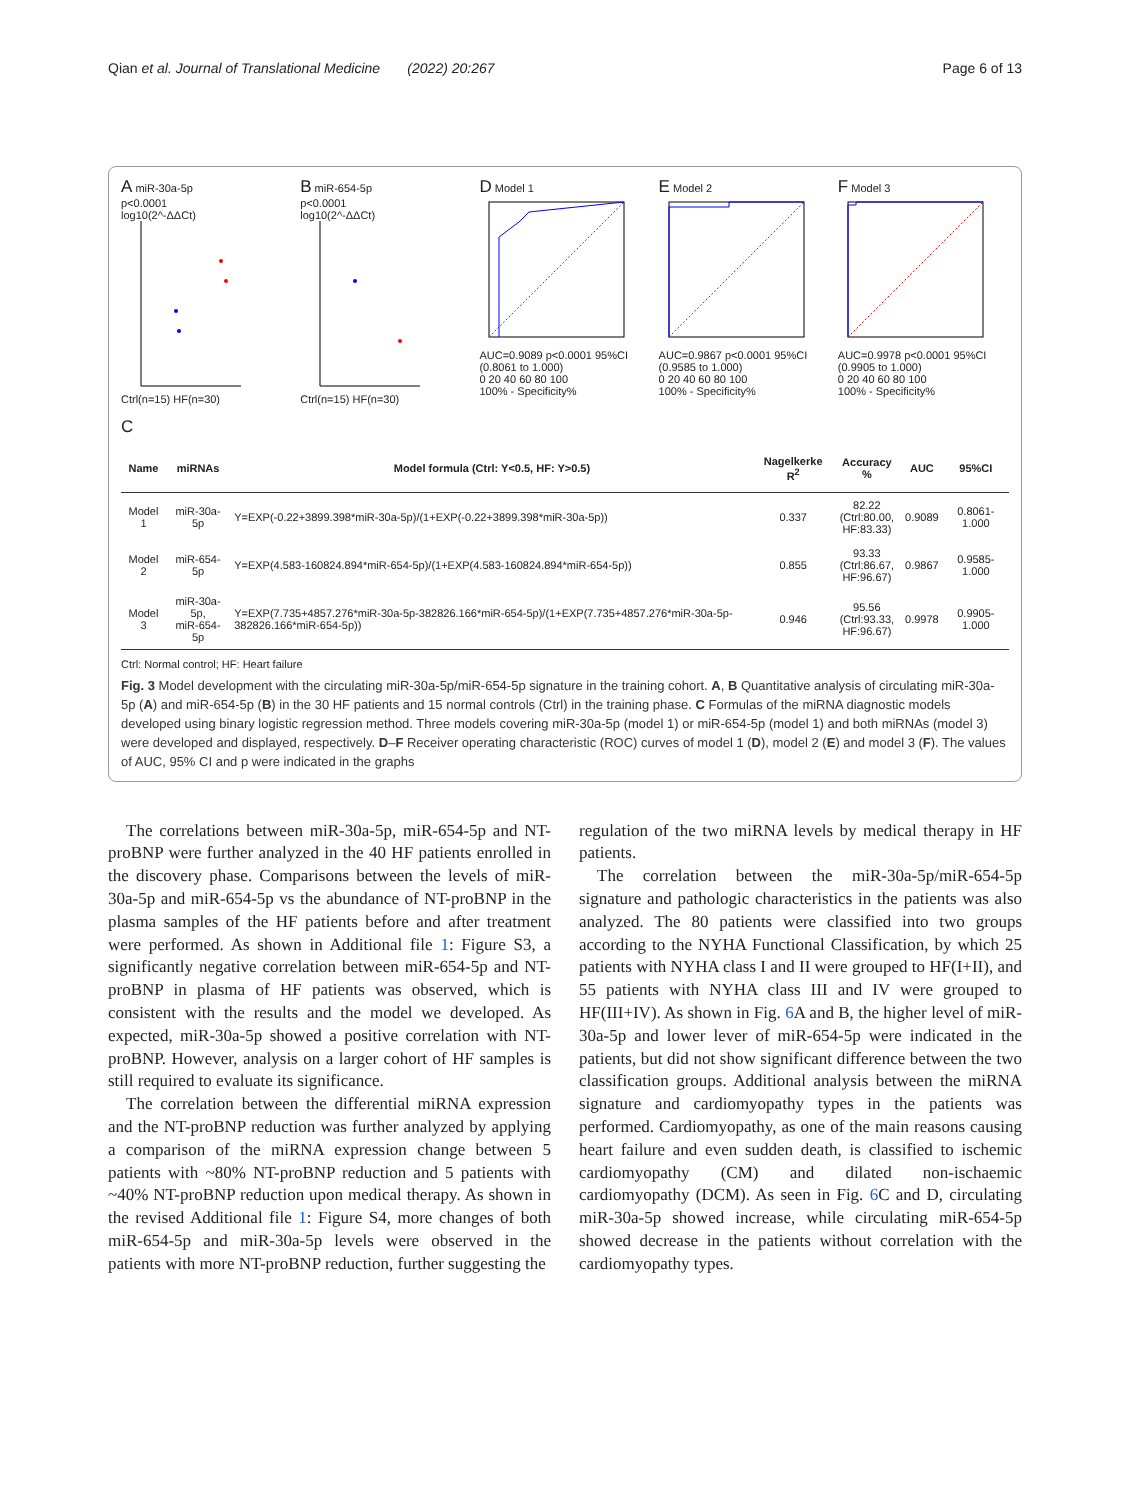Qian et al. Journal of Translational Medicine (2022) 20:267 Page 6 of 13
A miR-30a-5p
p<0.0001
log10(2^-ΔΔCt)
Ctrl(n=15) HF(n=30)
B miR-654-5p
p<0.0001
log10(2^-ΔΔCt)
Ctrl(n=15) HF(n=30)
D Model 1
AUC=0.9089 p<0.0001 95%CI (0.8061 to 1.000)
0 20 40 60 80 100
100% - Specificity%
E Model 2
AUC=0.9867 p<0.0001 95%CI (0.9585 to 1.000)
0 20 40 60 80 100
100% - Specificity%
F Model 3
AUC=0.9978 p<0.0001 95%CI (0.9905 to 1.000)
0 20 40 60 80 100
100% - Specificity%
C
| Name | miRNAs | Model formula (Ctrl: Y<0.5, HF: Y>0.5) | Nagelkerke R<sup>2</sup> | Accuracy % | AUC | 95%CI |
| --- | --- | --- | --- | --- | --- | --- |
| Model 1 | miR-30a-5p | Y=EXP(-0.22+3899.398*miR-30a-5p)/(1+EXP(-0.22+3899.398*miR-30a-5p)) | 0.337 | 82.22 (Ctrl:80.00, HF:83.33) | 0.9089 | 0.8061-1.000 |
| Model 2 | miR-654-5p | Y=EXP(4.583-160824.894*miR-654-5p)/(1+EXP(4.583-160824.894*miR-654-5p)) | 0.855 | 93.33 (Ctrl:86.67, HF:96.67) | 0.9867 | 0.9585-1.000 |
| Model 3 | miR-30a-5p, miR-654-5p | Y=EXP(7.735+4857.276*miR-30a-5p-382826.166*miR-654-5p)/(1+EXP(7.735+4857.276*miR-30a-5p-382826.166*miR-654-5p)) | 0.946 | 95.56 (Ctrl:93.33, HF:96.67) | 0.9978 | 0.9905-1.000 |
Ctrl: Normal control; HF: Heart failure
Fig. 3 Model development with the circulating miR-30a-5p/miR-654-5p signature in the training cohort. A, B Quantitative analysis of circulating miR-30a-5p (A) and miR-654-5p (B) in the 30 HF patients and 15 normal controls (Ctrl) in the training phase. C Formulas of the miRNA diagnostic models developed using binary logistic regression method. Three models covering miR-30a-5p (model 1) or miR-654-5p (model 1) and both miRNAs (model 3) were developed and displayed, respectively. D–F Receiver operating characteristic (ROC) curves of model 1 (D), model 2 (E) and model 3 (F). The values of AUC, 95% CI and p were indicated in the graphs
The correlations between miR-30a-5p, miR-654-5p and NT-proBNP were further analyzed in the 40 HF patients enrolled in the discovery phase. Comparisons between the levels of miR-30a-5p and miR-654-5p vs the abundance of NT-proBNP in the plasma samples of the HF patients before and after treatment were performed. As shown in Additional file 1: Figure S3, a significantly negative correlation between miR-654-5p and NT-proBNP in plasma of HF patients was observed, which is consistent with the results and the model we developed. As expected, miR-30a-5p showed a positive correlation with NT-proBNP. However, analysis on a larger cohort of HF samples is still required to evaluate its significance.
The correlation between the differential miRNA expression and the NT-proBNP reduction was further analyzed by applying a comparison of the miRNA expression change between 5 patients with ~80% NT-proBNP reduction and 5 patients with ~40% NT-proBNP reduction upon medical therapy. As shown in the revised Additional file 1: Figure S4, more changes of both miR-654-5p and miR-30a-5p levels were observed in the patients with more NT-proBNP reduction, further suggesting the
regulation of the two miRNA levels by medical therapy in HF patients.
The correlation between the miR-30a-5p/miR-654-5p signature and pathologic characteristics in the patients was also analyzed. The 80 patients were classified into two groups according to the NYHA Functional Classification, by which 25 patients with NYHA class I and II were grouped to HF(I+II), and 55 patients with NYHA class III and IV were grouped to HF(III+IV). As shown in Fig. 6 A and B, the higher level of miR-30a-5p and lower lever of miR-654-5p were indicated in the patients, but did not show significant difference between the two classification groups. Additional analysis between the miRNA signature and cardiomyopathy types in the patients was performed. Cardiomyopathy, as one of the main reasons causing heart failure and even sudden death, is classified to ischemic cardiomyopathy (CM) and dilated non-ischaemic cardiomyopathy (DCM). As seen in Fig. 6 C and D, circulating miR-30a-5p showed increase, while circulating miR-654-5p showed decrease in the patients without correlation with the cardiomyopathy types.